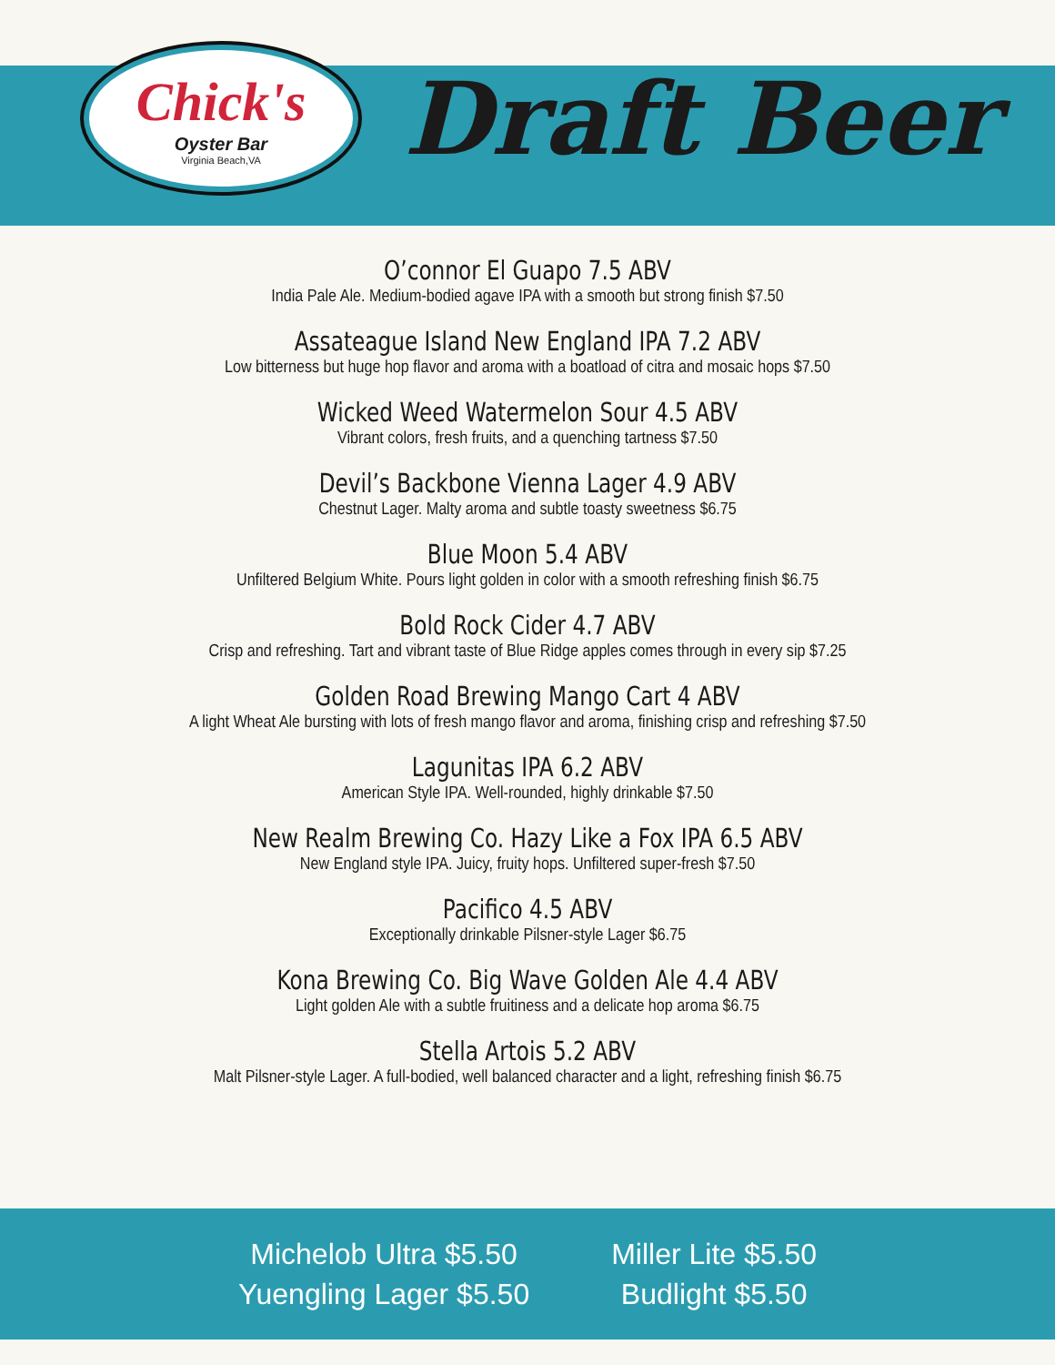Chick's
Oyster Bar
Virginia Beach,VA
Draft Beer
O’connor El Guapo 7.5 ABV
India Pale Ale. Medium-bodied agave IPA with a smooth but strong finish $7.50
Assateague Island New England IPA 7.2 ABV
Low bitterness but huge hop flavor and aroma with a boatload of citra and mosaic hops $7.50
Wicked Weed Watermelon Sour 4.5 ABV
Vibrant colors, fresh fruits, and a quenching tartness $7.50
Devil’s Backbone Vienna Lager 4.9 ABV
Chestnut Lager. Malty aroma and subtle toasty sweetness $6.75
Blue Moon 5.4 ABV
Unfiltered Belgium White. Pours light golden in color with a smooth refreshing finish $6.75
Bold Rock Cider 4.7 ABV
Crisp and refreshing. Tart and vibrant taste of Blue Ridge apples comes through in every sip $7.25
Golden Road Brewing Mango Cart 4 ABV
A light Wheat Ale bursting with lots of fresh mango flavor and aroma, finishing crisp and refreshing $7.50
Lagunitas IPA 6.2 ABV
American Style IPA. Well-rounded, highly drinkable $7.50
New Realm Brewing Co. Hazy Like a Fox IPA 6.5 ABV
New England style IPA. Juicy, fruity hops. Unfiltered super-fresh $7.50
Pacifico 4.5 ABV
Exceptionally drinkable Pilsner-style Lager $6.75
Kona Brewing Co. Big Wave Golden Ale 4.4 ABV
Light golden Ale with a subtle fruitiness and a delicate hop aroma $6.75
Stella Artois 5.2 ABV
Malt Pilsner-style Lager. A full-bodied, well balanced character and a light, refreshing finish $6.75
Michelob Ultra $5.50
Yuengling Lager $5.50
Miller Lite $5.50
Budlight $5.50